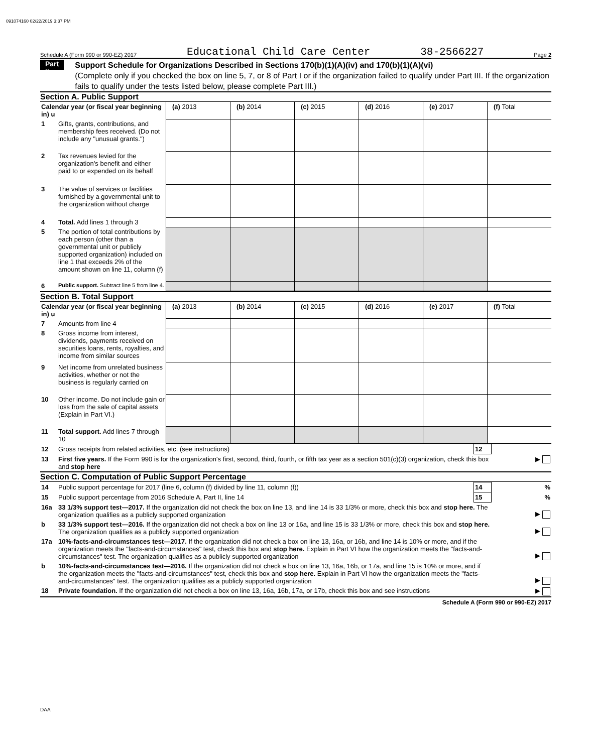091074160 02/22/2019 3:37 PM
Schedule A (Form 990 or 990-EZ) 2017 Educational Child Care Center 38-2566227 Page 2
Part II
Support Schedule for Organizations Described in Sections 170(b)(1)(A)(iv) and 170(b)(1)(A)(vi)
(Complete only if you checked the box on line 5, 7, or 8 of Part I or if the organization failed to qualify under Part III. If the organization fails to qualify under the tests listed below, please complete Part III.)
Section A. Public Support
| Calendar year (or fiscal year beginning in) u | | (a) 2013 | (b) 2014 | (c) 2015 | (d) 2016 | (e) 2017 | (f) Total |
| --- | --- | --- | --- | --- | --- | --- | --- |
| 1 | Gifts, grants, contributions, and membership fees received. (Do not include any "unusual grants.") | | | | | | |
| 2 | Tax revenues levied for the organization's benefit and either paid to or expended on its behalf | | | | | | |
| 3 | The value of services or facilities furnished by a governmental unit to the organization without charge | | | | | | |
| 4 | Total. Add lines 1 through 3 | | | | | | |
| 5 | The portion of total contributions by each person (other than a governmental unit or publicly supported organization) included on line 1 that exceeds 2% of the amount shown on line 11, column (f) | | | | | | |
| 6 | Public support. Subtract line 5 from line 4. | | | | | | |
Section B. Total Support
| Calendar year (or fiscal year beginning in) u | | (a) 2013 | (b) 2014 | (c) 2015 | (d) 2016 | (e) 2017 | (f) Total |
| --- | --- | --- | --- | --- | --- | --- | --- |
| 7 | Amounts from line 4 | | | | | | |
| 8 | Gross income from interest, dividends, payments received on securities loans, rents, royalties, and income from similar sources | | | | | | |
| 9 | Net income from unrelated business activities, whether or not the business is regularly carried on | | | | | | |
| 10 | Other income. Do not include gain or loss from the sale of capital assets (Explain in Part VI.) | | | | | | |
| 11 | Total support. Add lines 7 through 10 | | | | | | |
| 12 | Gross receipts from related activities, etc. (see instructions) | 12 | |
| 13 | First five years. If the Form 990 is for the organization's first, second, third, fourth, or fifth tax year as a section 501(c)(3) organization, check this box and stop here | | ▶ |
Section C. Computation of Public Support Percentage
| 14 | Public support percentage for 2017 (line 6, column (f) divided by line 11, column (f)) | 14 | % |
| 15 | Public support percentage from 2016 Schedule A, Part II, line 14 | 15 | % |
| 16a | 33 1/3% support test—2017. If the organization did not check the box on line 13, and line 14 is 33 1/3% or more, check this box and stop here. The organization qualifies as a publicly supported organization | | ▶ |
| b | 33 1/3% support test—2016. If the organization did not check a box on line 13 or 16a, and line 15 is 33 1/3% or more, check this box and stop here. The organization qualifies as a publicly supported organization | | ▶ |
| 17a | 10%-facts-and-circumstances test—2017. If the organization did not check a box on line 13, 16a, or 16b, and line 14 is 10% or more, and if the organization meets the "facts-and-circumstances" test, check this box and stop here. Explain in Part VI how the organization meets the "facts-and-circumstances" test. The organization qualifies as a publicly supported organization | | ▶ |
| b | 10%-facts-and-circumstances test—2016. If the organization did not check a box on line 13, 16a, 16b, or 17a, and line 15 is 10% or more, and if the organization meets the "facts-and-circumstances" test, check this box and stop here. Explain in Part VI how the organization meets the "facts-and-circumstances" test. The organization qualifies as a publicly supported organization | | ▶ |
| 18 | Private foundation. If the organization did not check a box on line 13, 16a, 16b, 17a, or 17b, check this box and see instructions | | ▶ |
Schedule A (Form 990 or 990-EZ) 2017
DAA